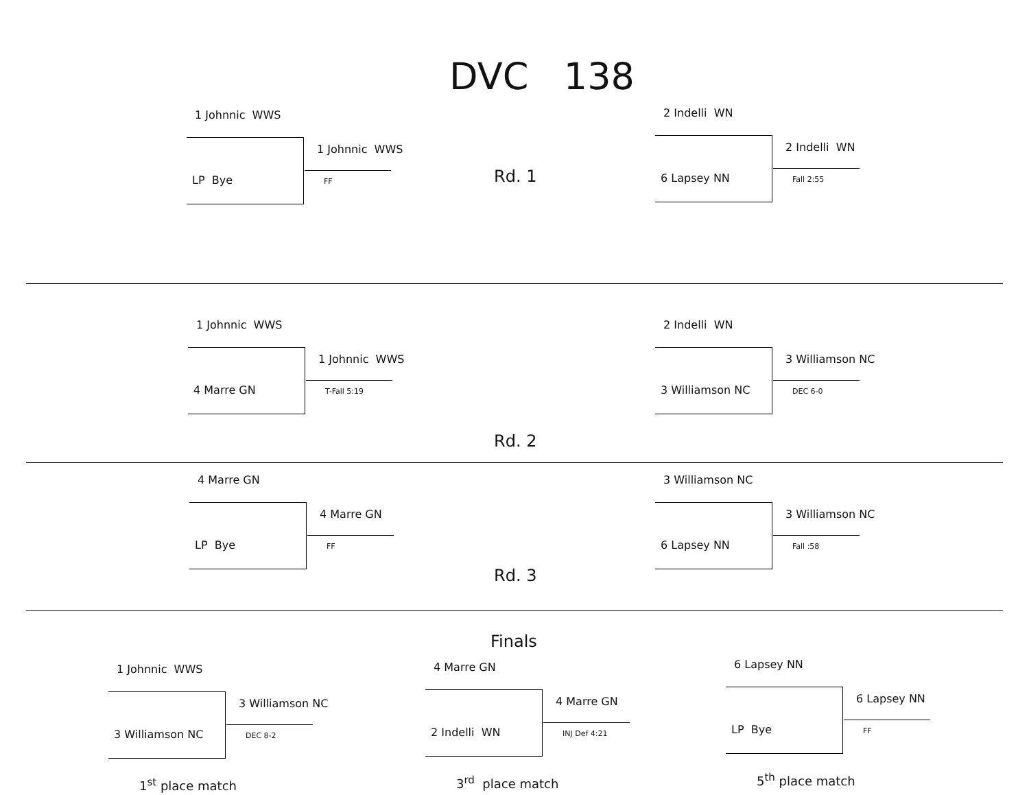DVC 138
1 Johnnic WWS
LP Bye
1 Johnnic WWS
FF
Rd. 1
2 Indelli WN
6 Lapsey NN
2 Indelli WN
Fall 2:55
1 Johnnic WWS
4 Marre GN
1 Johnnic WWS
T-Fall 5:19
2 Indelli WN
3 Williamson NC
3 Williamson NC
DEC 6-0
Rd. 2
4 Marre GN
LP Bye
4 Marre GN
FF
3 Williamson NC
6 Lapsey NN
3 Williamson NC
Fall :58
Rd. 3
Finals
1 Johnnic WWS
3 Williamson NC
3 Williamson NC
DEC 8-2
1<sup>st</sup> place match
4 Marre GN
2 Indelli WN
4 Marre GN
INJ Def 4:21
3<sup>rd</sup> place match
6 Lapsey NN
LP Bye
6 Lapsey NN
FF
5<sup>th</sup> place match